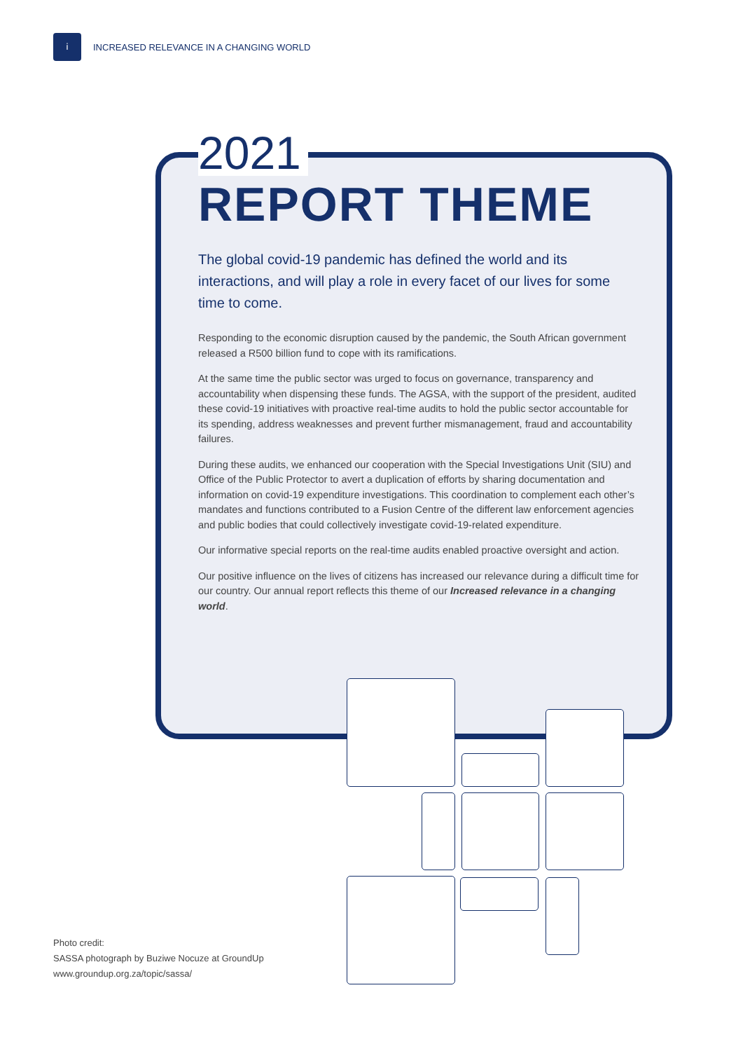i
INCREASED RELEVANCE IN A CHANGING WORLD
2021
REPORT THEME
The global covid-19 pandemic has defined the world and its interactions, and will play a role in every facet of our lives for some time to come.
Responding to the economic disruption caused by the pandemic, the South African government released a R500 billion fund to cope with its ramifications.
At the same time the public sector was urged to focus on governance, transparency and accountability when dispensing these funds. The AGSA, with the support of the president, audited these covid-19 initiatives with proactive real-time audits to hold the public sector accountable for its spending, address weaknesses and prevent further mismanagement, fraud and accountability failures.
During these audits, we enhanced our cooperation with the Special Investigations Unit (SIU) and Office of the Public Protector to avert a duplication of efforts by sharing documentation and information on covid-19 expenditure investigations. This coordination to complement each other’s mandates and functions contributed to a Fusion Centre of the different law enforcement agencies and public bodies that could collectively investigate covid-19-related expenditure.
Our informative special reports on the real-time audits enabled proactive oversight and action.
Our positive influence on the lives of citizens has increased our relevance during a difficult time for our country. Our annual report reflects this theme of our Increased relevance in a changing world.
Photo credit:
SASSA photograph by Buziwe Nocuze at GroundUp
www.groundup.org.za/topic/sassa/